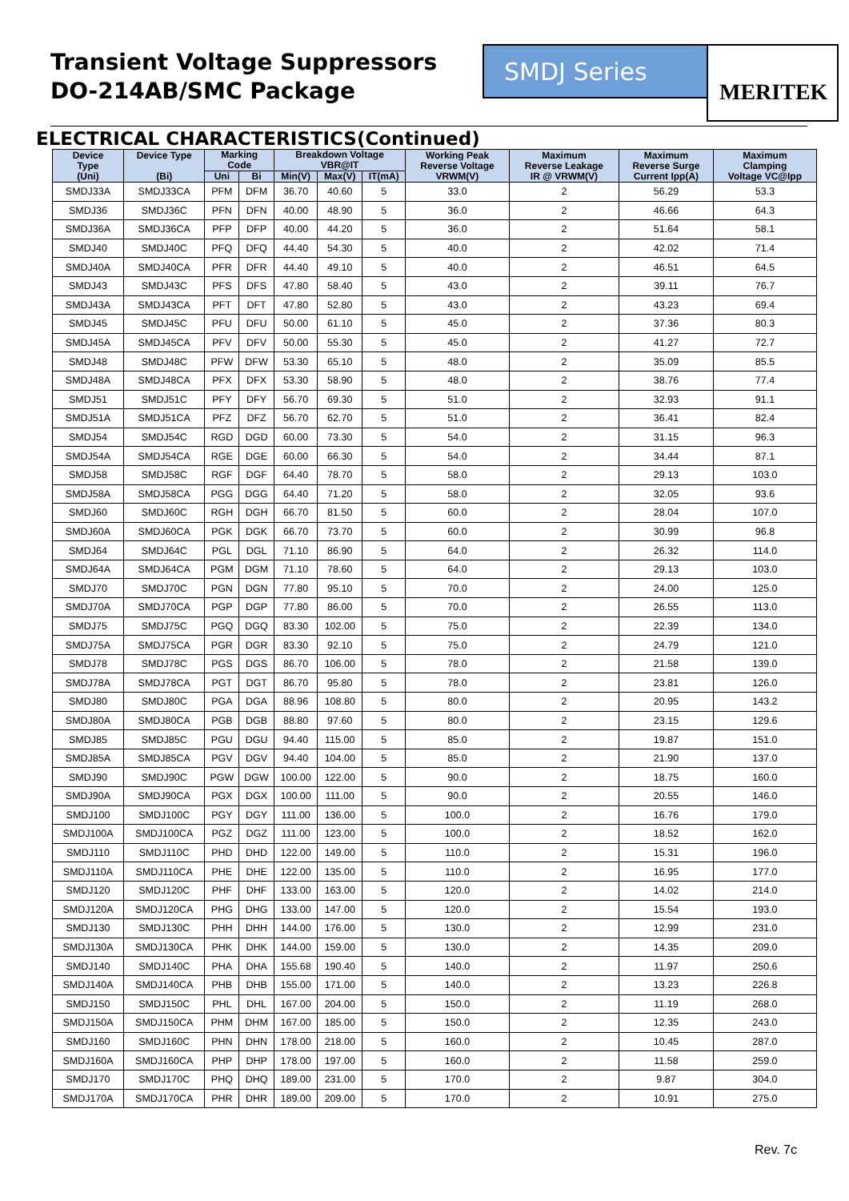Transient Voltage Suppressors
DO-214AB/SMC Package
SMDJ Series
MERITEK
ELECTRICAL CHARACTERISTICS(Continued)
| Device Type (Uni) | Device Type (Bi) | Marking Code | | Breakdown Voltage VBR@IT | | | Working Peak Reverse Voltage VRWM(V) | Maximum Reverse Leakage IR @ VRWM(V) | Maximum Reverse Surge Current Ipp(A) | Maximum Clamping Voltage VC@Ipp |
| --- | --- | --- | --- | --- | --- | --- | --- | --- | --- | --- |
| | | Uni | Bi | Min(V) | Max(V) | IT(mA) | | | | |
| SMDJ33A | SMDJ33CA | PFM | DFM | 36.70 | 40.60 | 5 | 33.0 | 2 | 56.29 | 53.3 |
| SMDJ36 | SMDJ36C | PFN | DFN | 40.00 | 48.90 | 5 | 36.0 | 2 | 46.66 | 64.3 |
| SMDJ36A | SMDJ36CA | PFP | DFP | 40.00 | 44.20 | 5 | 36.0 | 2 | 51.64 | 58.1 |
| SMDJ40 | SMDJ40C | PFQ | DFQ | 44.40 | 54.30 | 5 | 40.0 | 2 | 42.02 | 71.4 |
| SMDJ40A | SMDJ40CA | PFR | DFR | 44.40 | 49.10 | 5 | 40.0 | 2 | 46.51 | 64.5 |
| SMDJ43 | SMDJ43C | PFS | DFS | 47.80 | 58.40 | 5 | 43.0 | 2 | 39.11 | 76.7 |
| SMDJ43A | SMDJ43CA | PFT | DFT | 47.80 | 52.80 | 5 | 43.0 | 2 | 43.23 | 69.4 |
| SMDJ45 | SMDJ45C | PFU | DFU | 50.00 | 61.10 | 5 | 45.0 | 2 | 37.36 | 80.3 |
| SMDJ45A | SMDJ45CA | PFV | DFV | 50.00 | 55.30 | 5 | 45.0 | 2 | 41.27 | 72.7 |
| SMDJ48 | SMDJ48C | PFW | DFW | 53.30 | 65.10 | 5 | 48.0 | 2 | 35.09 | 85.5 |
| SMDJ48A | SMDJ48CA | PFX | DFX | 53.30 | 58.90 | 5 | 48.0 | 2 | 38.76 | 77.4 |
| SMDJ51 | SMDJ51C | PFY | DFY | 56.70 | 69.30 | 5 | 51.0 | 2 | 32.93 | 91.1 |
| SMDJ51A | SMDJ51CA | PFZ | DFZ | 56.70 | 62.70 | 5 | 51.0 | 2 | 36.41 | 82.4 |
| SMDJ54 | SMDJ54C | RGD | DGD | 60.00 | 73.30 | 5 | 54.0 | 2 | 31.15 | 96.3 |
| SMDJ54A | SMDJ54CA | RGE | DGE | 60.00 | 66.30 | 5 | 54.0 | 2 | 34.44 | 87.1 |
| SMDJ58 | SMDJ58C | RGF | DGF | 64.40 | 78.70 | 5 | 58.0 | 2 | 29.13 | 103.0 |
| SMDJ58A | SMDJ58CA | PGG | DGG | 64.40 | 71.20 | 5 | 58.0 | 2 | 32.05 | 93.6 |
| SMDJ60 | SMDJ60C | RGH | DGH | 66.70 | 81.50 | 5 | 60.0 | 2 | 28.04 | 107.0 |
| SMDJ60A | SMDJ60CA | PGK | DGK | 66.70 | 73.70 | 5 | 60.0 | 2 | 30.99 | 96.8 |
| SMDJ64 | SMDJ64C | PGL | DGL | 71.10 | 86.90 | 5 | 64.0 | 2 | 26.32 | 114.0 |
| SMDJ64A | SMDJ64CA | PGM | DGM | 71.10 | 78.60 | 5 | 64.0 | 2 | 29.13 | 103.0 |
| SMDJ70 | SMDJ70C | PGN | DGN | 77.80 | 95.10 | 5 | 70.0 | 2 | 24.00 | 125.0 |
| SMDJ70A | SMDJ70CA | PGP | DGP | 77.80 | 86.00 | 5 | 70.0 | 2 | 26.55 | 113.0 |
| SMDJ75 | SMDJ75C | PGQ | DGQ | 83.30 | 102.00 | 5 | 75.0 | 2 | 22.39 | 134.0 |
| SMDJ75A | SMDJ75CA | PGR | DGR | 83.30 | 92.10 | 5 | 75.0 | 2 | 24.79 | 121.0 |
| SMDJ78 | SMDJ78C | PGS | DGS | 86.70 | 106.00 | 5 | 78.0 | 2 | 21.58 | 139.0 |
| SMDJ78A | SMDJ78CA | PGT | DGT | 86.70 | 95.80 | 5 | 78.0 | 2 | 23.81 | 126.0 |
| SMDJ80 | SMDJ80C | PGA | DGA | 88.96 | 108.80 | 5 | 80.0 | 2 | 20.95 | 143.2 |
| SMDJ80A | SMDJ80CA | PGB | DGB | 88.80 | 97.60 | 5 | 80.0 | 2 | 23.15 | 129.6 |
| SMDJ85 | SMDJ85C | PGU | DGU | 94.40 | 115.00 | 5 | 85.0 | 2 | 19.87 | 151.0 |
| SMDJ85A | SMDJ85CA | PGV | DGV | 94.40 | 104.00 | 5 | 85.0 | 2 | 21.90 | 137.0 |
| SMDJ90 | SMDJ90C | PGW | DGW | 100.00 | 122.00 | 5 | 90.0 | 2 | 18.75 | 160.0 |
| SMDJ90A | SMDJ90CA | PGX | DGX | 100.00 | 111.00 | 5 | 90.0 | 2 | 20.55 | 146.0 |
| SMDJ100 | SMDJ100C | PGY | DGY | 111.00 | 136.00 | 5 | 100.0 | 2 | 16.76 | 179.0 |
| SMDJ100A | SMDJ100CA | PGZ | DGZ | 111.00 | 123.00 | 5 | 100.0 | 2 | 18.52 | 162.0 |
| SMDJ110 | SMDJ110C | PHD | DHD | 122.00 | 149.00 | 5 | 110.0 | 2 | 15.31 | 196.0 |
| SMDJ110A | SMDJ110CA | PHE | DHE | 122.00 | 135.00 | 5 | 110.0 | 2 | 16.95 | 177.0 |
| SMDJ120 | SMDJ120C | PHF | DHF | 133.00 | 163.00 | 5 | 120.0 | 2 | 14.02 | 214.0 |
| SMDJ120A | SMDJ120CA | PHG | DHG | 133.00 | 147.00 | 5 | 120.0 | 2 | 15.54 | 193.0 |
| SMDJ130 | SMDJ130C | PHH | DHH | 144.00 | 176.00 | 5 | 130.0 | 2 | 12.99 | 231.0 |
| SMDJ130A | SMDJ130CA | PHK | DHK | 144.00 | 159.00 | 5 | 130.0 | 2 | 14.35 | 209.0 |
| SMDJ140 | SMDJ140C | PHA | DHA | 155.68 | 190.40 | 5 | 140.0 | 2 | 11.97 | 250.6 |
| SMDJ140A | SMDJ140CA | PHB | DHB | 155.00 | 171.00 | 5 | 140.0 | 2 | 13.23 | 226.8 |
| SMDJ150 | SMDJ150C | PHL | DHL | 167.00 | 204.00 | 5 | 150.0 | 2 | 11.19 | 268.0 |
| SMDJ150A | SMDJ150CA | PHM | DHM | 167.00 | 185.00 | 5 | 150.0 | 2 | 12.35 | 243.0 |
| SMDJ160 | SMDJ160C | PHN | DHN | 178.00 | 218.00 | 5 | 160.0 | 2 | 10.45 | 287.0 |
| SMDJ160A | SMDJ160CA | PHP | DHP | 178.00 | 197.00 | 5 | 160.0 | 2 | 11.58 | 259.0 |
| SMDJ170 | SMDJ170C | PHQ | DHQ | 189.00 | 231.00 | 5 | 170.0 | 2 | 9.87 | 304.0 |
| SMDJ170A | SMDJ170CA | PHR | DHR | 189.00 | 209.00 | 5 | 170.0 | 2 | 10.91 | 275.0 |
Rev. 7c